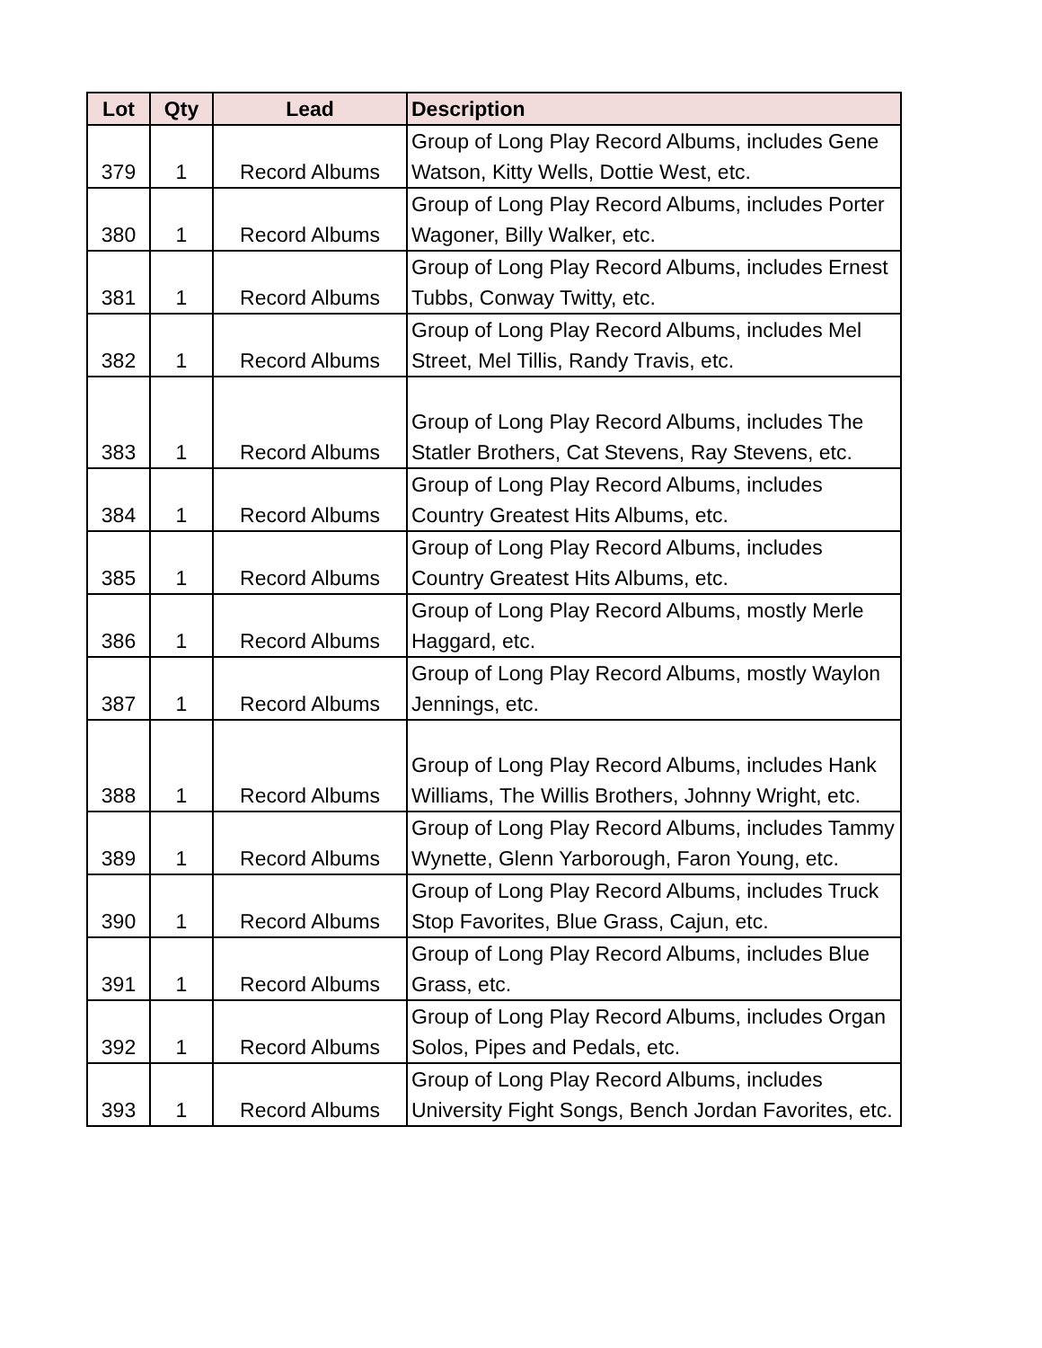| Lot | Qty | Lead | Description |
| --- | --- | --- | --- |
| 379 | 1 | Record Albums | Group of Long Play Record Albums, includes Gene Watson, Kitty Wells, Dottie West, etc. |
| 380 | 1 | Record Albums | Group of Long Play Record Albums, includes Porter Wagoner, Billy Walker, etc. |
| 381 | 1 | Record Albums | Group of Long Play Record Albums, includes Ernest Tubbs, Conway Twitty, etc. |
| 382 | 1 | Record Albums | Group of Long Play Record Albums, includes Mel Street, Mel Tillis, Randy Travis, etc. |
| 383 | 1 | Record Albums | Group of Long Play Record Albums, includes The Statler Brothers, Cat Stevens, Ray Stevens, etc. |
| 384 | 1 | Record Albums | Group of Long Play Record Albums, includes Country Greatest Hits Albums, etc. |
| 385 | 1 | Record Albums | Group of Long Play Record Albums, includes Country Greatest Hits Albums, etc. |
| 386 | 1 | Record Albums | Group of Long Play Record Albums, mostly Merle Haggard, etc. |
| 387 | 1 | Record Albums | Group of Long Play Record Albums, mostly Waylon Jennings, etc. |
| 388 | 1 | Record Albums | Group of Long Play Record Albums, includes Hank Williams, The Willis Brothers, Johnny Wright, etc. |
| 389 | 1 | Record Albums | Group of Long Play Record Albums, includes Tammy Wynette, Glenn Yarborough, Faron Young, etc. |
| 390 | 1 | Record Albums | Group of Long Play Record Albums, includes Truck Stop Favorites, Blue Grass, Cajun, etc. |
| 391 | 1 | Record Albums | Group of Long Play Record Albums, includes Blue Grass, etc. |
| 392 | 1 | Record Albums | Group of Long Play Record Albums, includes Organ Solos, Pipes and Pedals, etc. |
| 393 | 1 | Record Albums | Group of Long Play Record Albums, includes University Fight Songs, Bench Jordan Favorites, etc. |